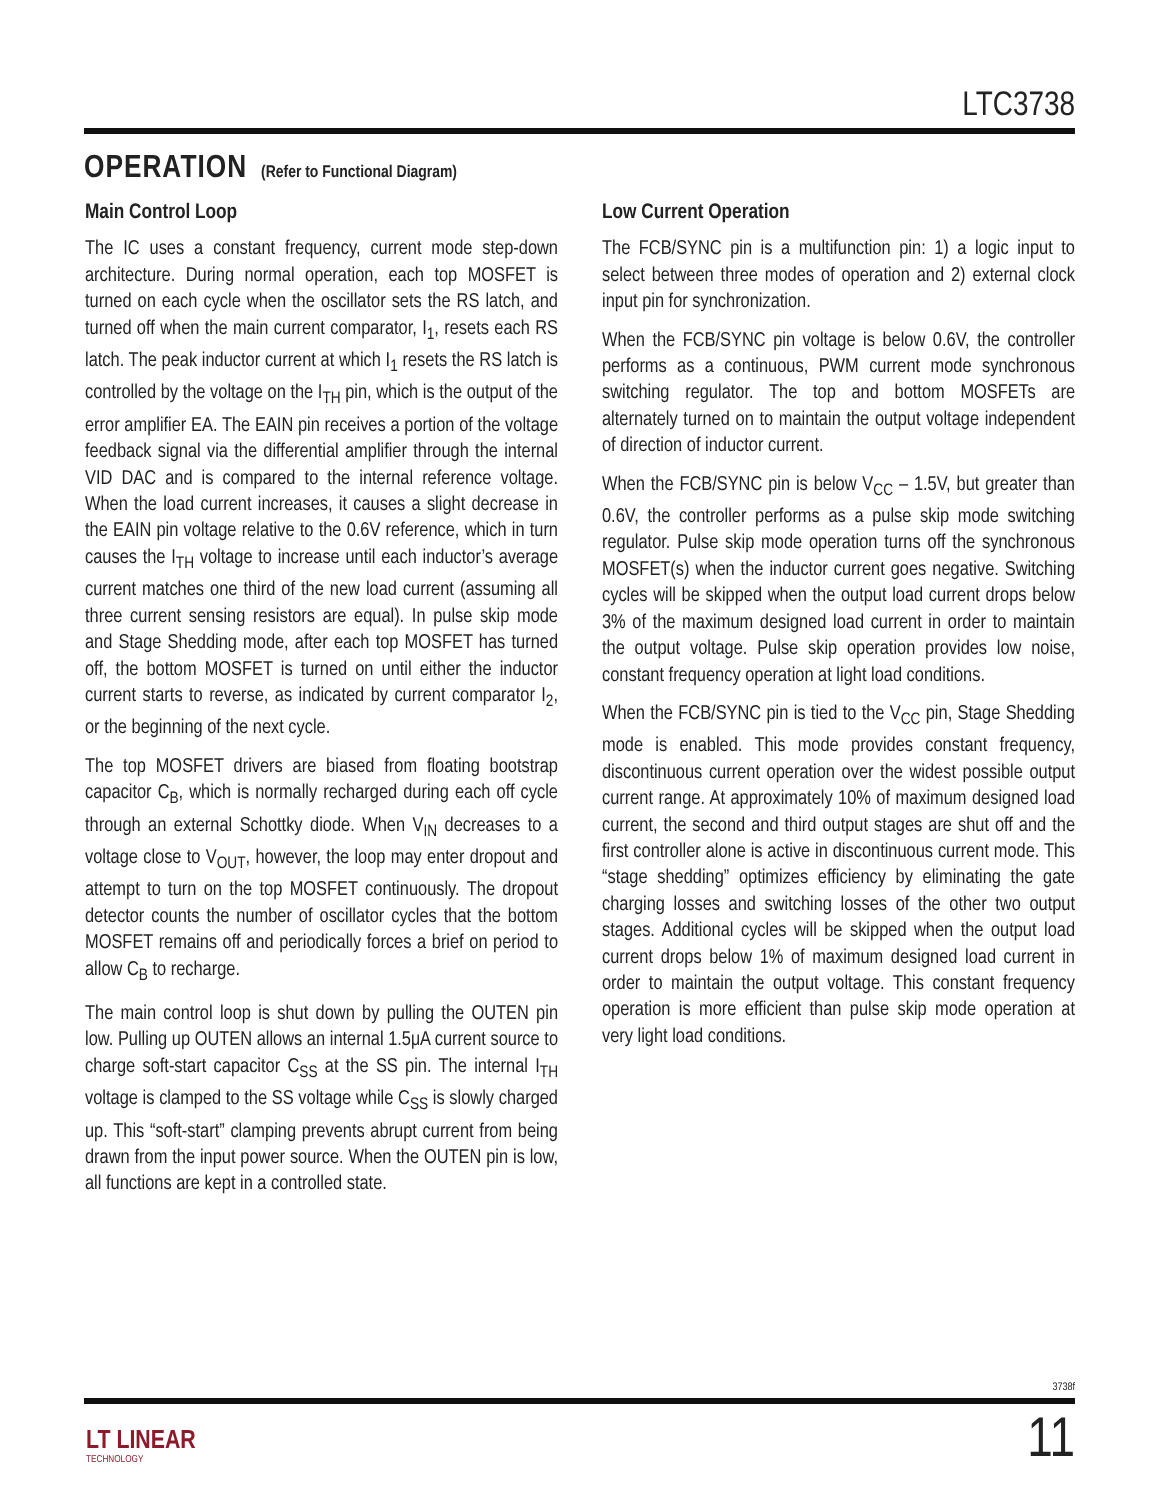LTC3738
OPERATION (Refer to Functional Diagram)
Main Control Loop
The IC uses a constant frequency, current mode step-down architecture. During normal operation, each top MOSFET is turned on each cycle when the oscillator sets the RS latch, and turned off when the main current comparator, I<sub>1</sub>, resets each RS latch. The peak inductor current at which I<sub>1</sub> resets the RS latch is controlled by the voltage on the I<sub>TH</sub> pin, which is the output of the error amplifier EA. The EAIN pin receives a portion of the voltage feedback signal via the differential amplifier through the internal VID DAC and is compared to the internal reference voltage. When the load current increases, it causes a slight decrease in the EAIN pin voltage relative to the 0.6V reference, which in turn causes the I<sub>TH</sub> voltage to increase until each inductor’s average current matches one third of the new load current (assuming all three current sensing resistors are equal). In pulse skip mode and Stage Shedding mode, after each top MOSFET has turned off, the bottom MOSFET is turned on until either the inductor current starts to reverse, as indicated by current comparator I<sub>2</sub>, or the beginning of the next cycle.
The top MOSFET drivers are biased from floating bootstrap capacitor C<sub>B</sub>, which is normally recharged during each off cycle through an external Schottky diode. When V<sub>IN</sub> decreases to a voltage close to V<sub>OUT</sub>, however, the loop may enter dropout and attempt to turn on the top MOSFET continuously. The dropout detector counts the number of oscillator cycles that the bottom MOSFET remains off and periodically forces a brief on period to allow C<sub>B</sub> to recharge.
The main control loop is shut down by pulling the OUTEN pin low. Pulling up OUTEN allows an internal 1.5μA current source to charge soft-start capacitor C<sub>SS</sub> at the SS pin. The internal I<sub>TH</sub> voltage is clamped to the SS voltage while C<sub>SS</sub> is slowly charged up. This “soft-start” clamping prevents abrupt current from being drawn from the input power source. When the OUTEN pin is low, all functions are kept in a controlled state.
Low Current Operation
The FCB/SYNC pin is a multifunction pin: 1) a logic input to select between three modes of operation and 2) external clock input pin for synchronization.
When the FCB/SYNC pin voltage is below 0.6V, the controller performs as a continuous, PWM current mode synchronous switching regulator. The top and bottom MOSFETs are alternately turned on to maintain the output voltage independent of direction of inductor current.
When the FCB/SYNC pin is below V<sub>CC</sub> – 1.5V, but greater than 0.6V, the controller performs as a pulse skip mode switching regulator. Pulse skip mode operation turns off the synchronous MOSFET(s) when the inductor current goes negative. Switching cycles will be skipped when the output load current drops below 3% of the maximum designed load current in order to maintain the output voltage. Pulse skip operation provides low noise, constant frequency operation at light load conditions.
When the FCB/SYNC pin is tied to the V<sub>CC</sub> pin, Stage Shedding mode is enabled. This mode provides constant frequency, discontinuous current operation over the widest possible output current range. At approximately 10% of maximum designed load current, the second and third output stages are shut off and the first controller alone is active in discontinuous current mode. This “stage shedding” optimizes efficiency by eliminating the gate charging losses and switching losses of the other two output stages. Additional cycles will be skipped when the output load current drops below 1% of maximum designed load current in order to maintain the output voltage. This constant frequency operation is more efficient than pulse skip mode operation at very light load conditions.
3738f
LT LINEAR
TECHNOLOGY
11